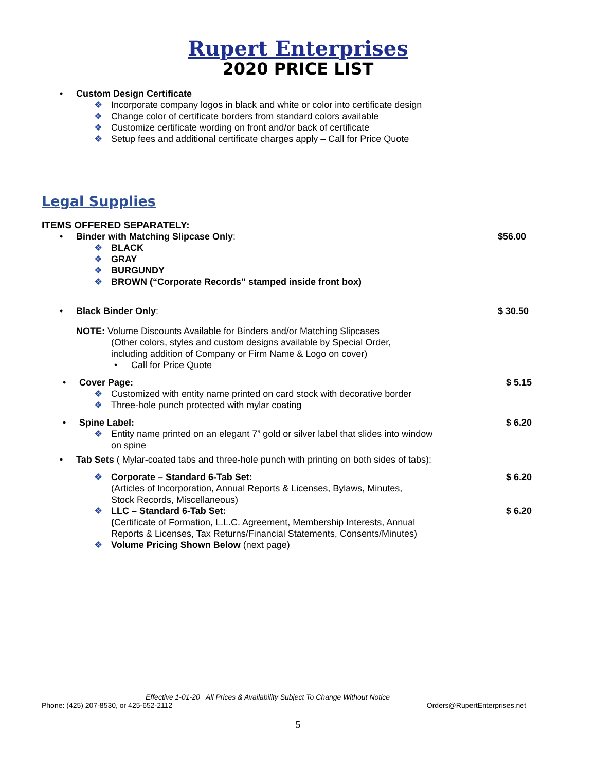Rupert Enterprises
2020 PRICE LIST
• Custom Design Certificate
❖ Incorporate company logos in black and white or color into certificate design
❖ Change color of certificate borders from standard colors available
❖ Customize certificate wording on front and/or back of certificate
❖ Setup fees and additional certificate charges apply – Call for Price Quote
Legal Supplies
ITEMS OFFERED SEPARATELY:
• Binder with Matching Slipcase Only: $56.00
❖ BLACK
❖ GRAY
❖ BURGUNDY
❖ BROWN (“Corporate Records” stamped inside front box)
• Black Binder Only: $ 30.50
NOTE: Volume Discounts Available for Binders and/or Matching Slipcases
(Other colors, styles and custom designs available by Special Order,
including addition of Company or Firm Name & Logo on cover)
• Call for Price Quote
• Cover Page: $ 5.15
❖ Customized with entity name printed on card stock with decorative border
❖ Three-hole punch protected with mylar coating
• Spine Label: $ 6.20
❖ Entity name printed on an elegant 7” gold or silver label that slides into window
on spine
• Tab Sets ( Mylar-coated tabs and three-hole punch with printing on both sides of tabs):
❖ Corporate – Standard 6-Tab Set: $ 6.20
(Articles of Incorporation, Annual Reports & Licenses, Bylaws, Minutes,
Stock Records, Miscellaneous)
❖ LLC – Standard 6-Tab Set: $ 6.20
(Certificate of Formation, L.L.C. Agreement, Membership Interests, Annual
Reports & Licenses, Tax Returns/Financial Statements, Consents/Minutes)
❖ Volume Pricing Shown Below (next page)
Effective 1-01-20 All Prices & Availability Subject To Change Without Notice
Phone: (425) 207-8530, or 425-652-2112 Orders@RupertEnterprises.net
5